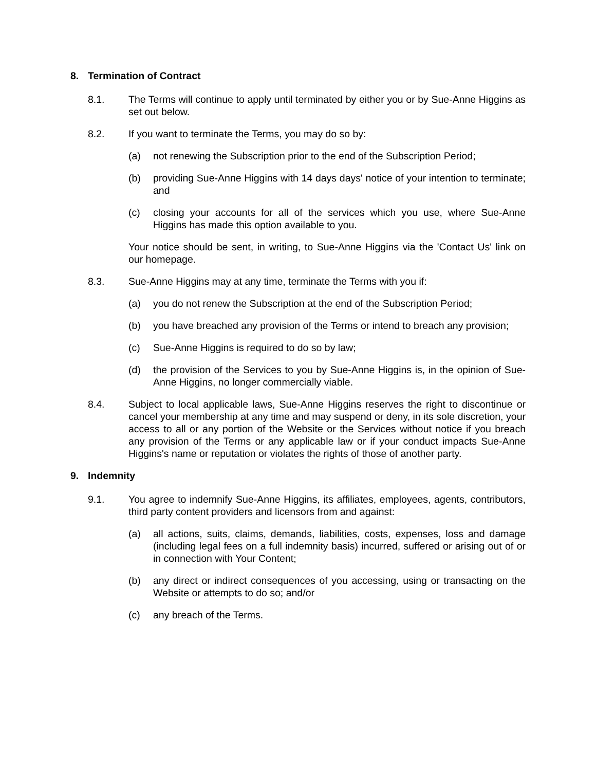8. Termination of Contract
8.1. The Terms will continue to apply until terminated by either you or by Sue-Anne Higgins as set out below.
8.2. If you want to terminate the Terms, you may do so by:
(a) not renewing the Subscription prior to the end of the Subscription Period;
(b) providing Sue-Anne Higgins with 14 days days' notice of your intention to terminate; and
(c) closing your accounts for all of the services which you use, where Sue-Anne Higgins has made this option available to you.
Your notice should be sent, in writing, to Sue-Anne Higgins via the 'Contact Us' link on our homepage.
8.3. Sue-Anne Higgins may at any time, terminate the Terms with you if:
(a) you do not renew the Subscription at the end of the Subscription Period;
(b) you have breached any provision of the Terms or intend to breach any provision;
(c) Sue-Anne Higgins is required to do so by law;
(d) the provision of the Services to you by Sue-Anne Higgins is, in the opinion of Sue-Anne Higgins, no longer commercially viable.
8.4. Subject to local applicable laws, Sue-Anne Higgins reserves the right to discontinue or cancel your membership at any time and may suspend or deny, in its sole discretion, your access to all or any portion of the Website or the Services without notice if you breach any provision of the Terms or any applicable law or if your conduct impacts Sue-Anne Higgins's name or reputation or violates the rights of those of another party.
9. Indemnity
9.1. You agree to indemnify Sue-Anne Higgins, its affiliates, employees, agents, contributors, third party content providers and licensors from and against:
(a) all actions, suits, claims, demands, liabilities, costs, expenses, loss and damage (including legal fees on a full indemnity basis) incurred, suffered or arising out of or in connection with Your Content;
(b) any direct or indirect consequences of you accessing, using or transacting on the Website or attempts to do so; and/or
(c) any breach of the Terms.